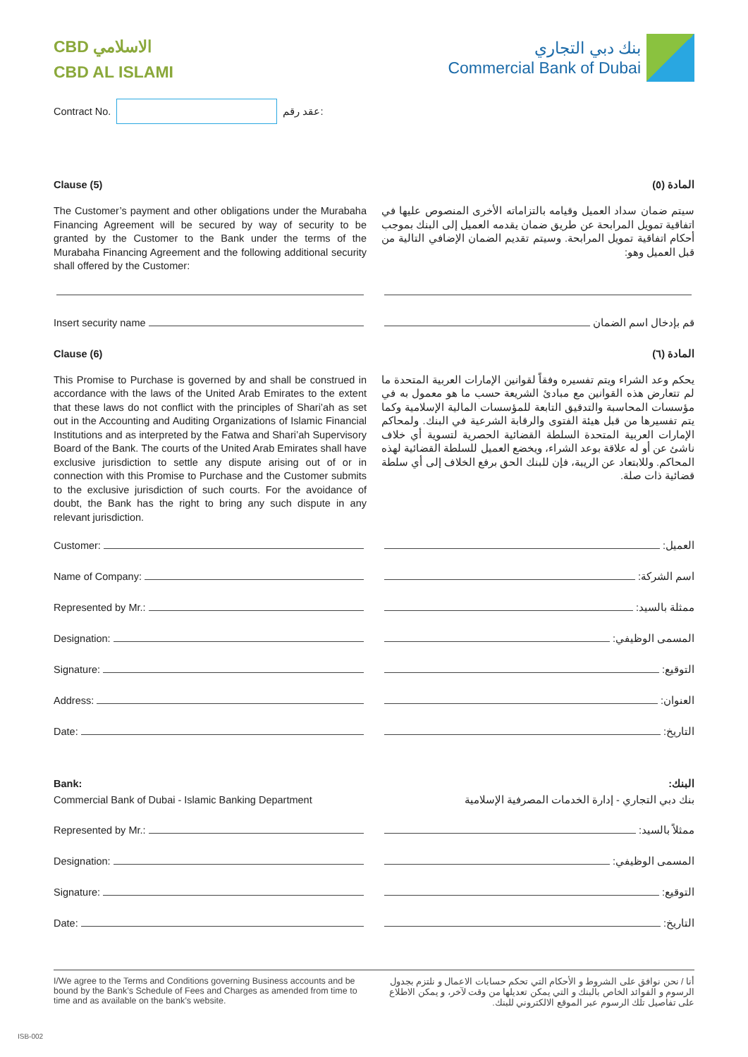CBD الاسلامي
CBD AL ISLAMI
بنك دبي التجاري
Commercial Bank of Dubai
Contract No. عقد رقم:
Clause (5)
The Customer’s payment and other obligations under the Murabaha Financing Agreement will be secured by way of security to be granted by the Customer to the Bank under the terms of the Murabaha Financing Agreement and the following additional security shall offered by the Customer:
المادة (٥)
سيتم ضمان سداد العميل وقيامه بالتزاماته الأخرى المنصوص عليها في اتفاقية تمويل المرابحة عن طريق ضمان يقدمه العميل إلى البنك بموجب أحكام اتفاقية تمويل المرابحة. وسيتم تقديم الضمان الإضافي التالية من قبل العميل وهو:
Insert security name قم بإدخال اسم الضمان
Clause (6)
This Promise to Purchase is governed by and shall be construed in accordance with the laws of the United Arab Emirates to the extent that these laws do not conflict with the principles of Shari’ah as set out in the Accounting and Auditing Organizations of Islamic Financial Institutions and as interpreted by the Fatwa and Shari’ah Supervisory Board of the Bank. The courts of the United Arab Emirates shall have exclusive jurisdiction to settle any dispute arising out of or in connection with this Promise to Purchase and the Customer submits to the exclusive jurisdiction of such courts. For the avoidance of doubt, the Bank has the right to bring any such dispute in any relevant jurisdiction.
المادة (٦)
يحكم وعد الشراء ويتم تفسيره وفقاً لقوانين الإمارات العربية المتحدة ما لم تتعارض هذه القوانين مع مبادئ الشريعة حسب ما هو معمول به في مؤسسات المحاسبة والتدقيق التابعة للمؤسسات المالية الإسلامية وكما يتم تفسيرها من قبل هيئة الفتوى والرقابة الشرعية في البنك. ولمحاكم الإمارات العربية المتحدة السلطة القضائية الحصرية لتسوية أي خلاف ناشئ عن أو له علاقة بوعد الشراء، ويخضع العميل للسلطة القضائية لهذه المحاكم. وللابتعاد عن الريبة، فإن للبنك الحق برفع الخلاف إلى أي سلطة قضائية ذات صلة.
Customer: العميل:
Name of Company: اسم الشركة:
Represented by Mr.: ممثلة بالسيد:
Designation: المسمى الوظيفي:
Signature: التوقيع:
Address: العنوان:
Date: التاريخ:
Bank:
Commercial Bank of Dubai - Islamic Banking Department
البنك:
بنك دبي التجاري - إدارة الخدمات المصرفية الإسلامية
Represented by Mr.: ممثلاً بالسيد:
Designation: المسمى الوظيفي:
Signature: التوقيع:
Date: التاريخ:
I/We agree to the Terms and Conditions governing Business accounts and be bound by the Bank’s Schedule of Fees and Charges as amended from time to time and as available on the bank’s website.
أنا / نحن نوافق على الشروط و الأحكام التي تحكم حسابات الاعمال و نلتزم بجدول الرسوم و الفوائد الخاص بالبنك و التي يمكن تعديلها من وقت لآخر، و يمكن الاطلاع على تفاصيل تلك الرسوم عبر الموقع الالكتروني للبنك.
ISB-002